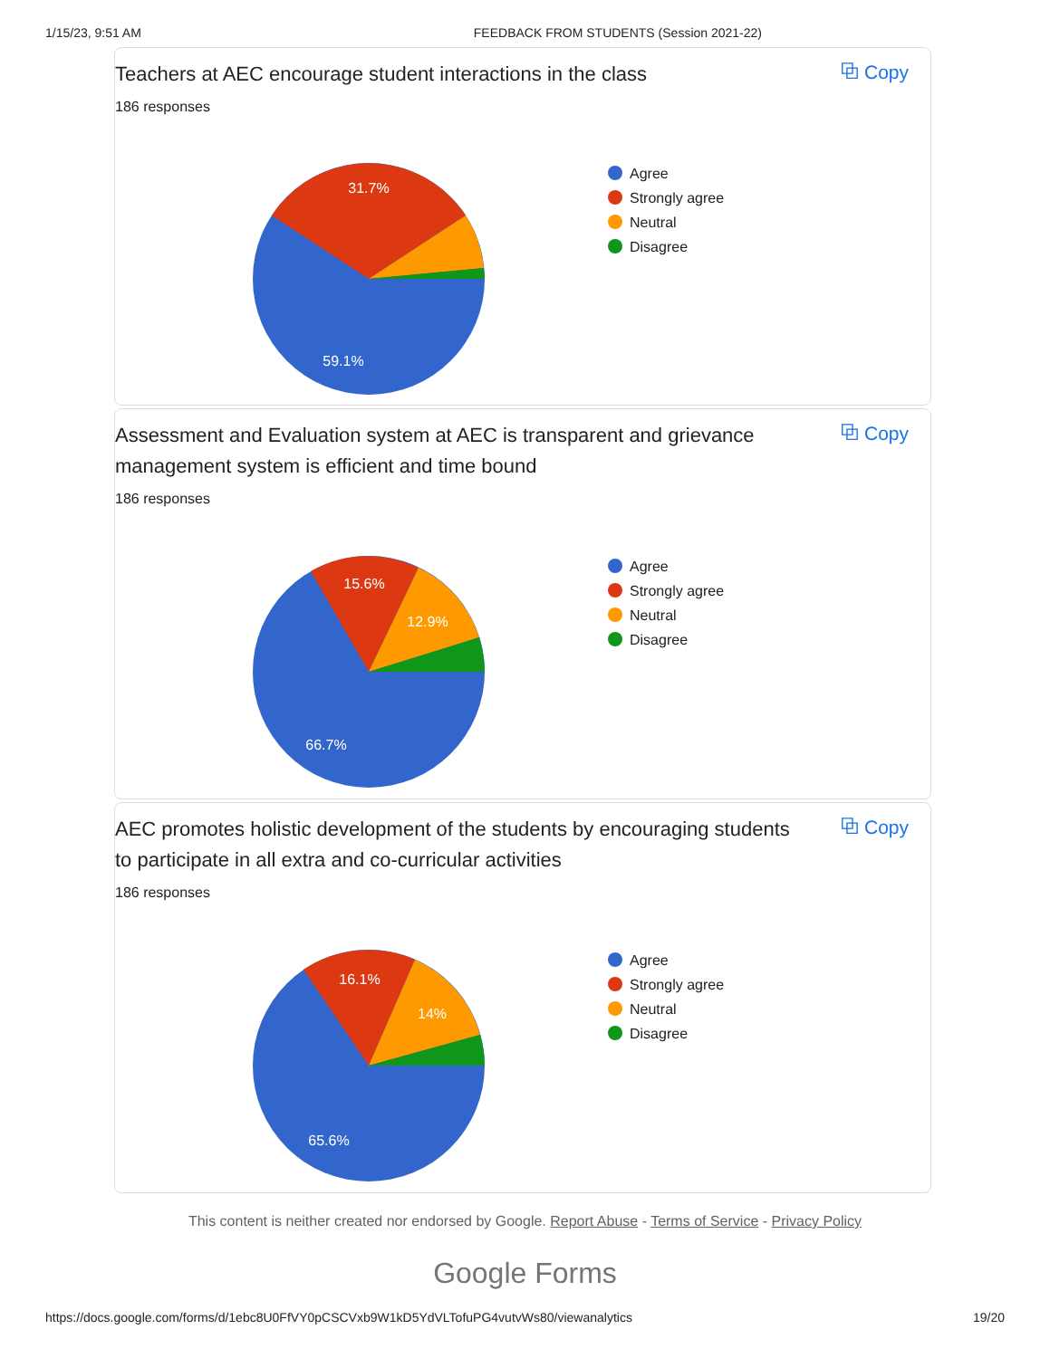1/15/23, 9:51 AM FEEDBACK FROM STUDENTS (Session 2021-22)
Teachers at AEC encourage student interactions in the class
⧉ Copy
186 responses
31.7%
59.1%
Agree
Strongly agree
Neutral
Disagree
Assessment and Evaluation system at AEC is transparent and grievance management system is efficient and time bound
⧉ Copy
186 responses
15.6%
12.9%
66.7%
Agree
Strongly agree
Neutral
Disagree
AEC promotes holistic development of the students by encouraging students to participate in all extra and co-curricular activities
⧉ Copy
186 responses
16.1%
14%
65.6%
Agree
Strongly agree
Neutral
Disagree
This content is neither created nor endorsed by Google. Report Abuse - Terms of Service - Privacy Policy
Google Forms
https://docs.google.com/forms/d/1ebc8U0FfVY0pCSCVxb9W1kD5YdVLTofuPG4vutvWs80/viewanalytics 19/20